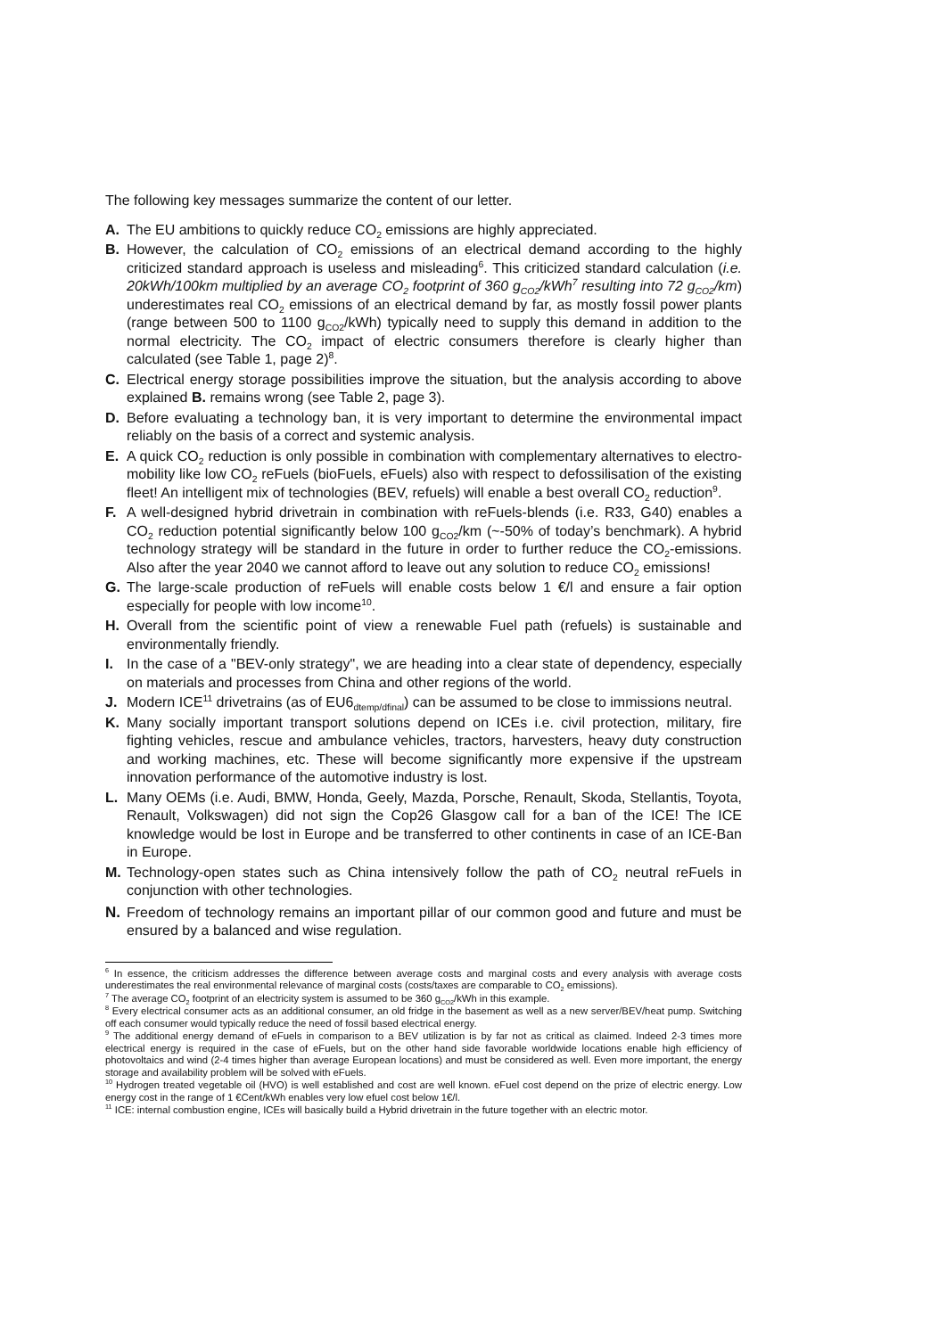The following key messages summarize the content of our letter.
A. The EU ambitions to quickly reduce CO<sub>2</sub> emissions are highly appreciated.
B. However, the calculation of CO<sub>2</sub> emissions of an electrical demand according to the highly criticized standard approach is useless and misleading<sup>6</sup>. This criticized standard calculation (i.e. 20kWh/100km multiplied by an average CO<sub>2</sub> footprint of 360 g<sub>CO2</sub>/kWh<sup>7</sup> resulting into 72 g<sub>CO2</sub>/km) underestimates real CO<sub>2</sub> emissions of an electrical demand by far, as mostly fossil power plants (range between 500 to 1100 g<sub>CO2</sub>/kWh) typically need to supply this demand in addition to the normal electricity. The CO<sub>2</sub> impact of electric consumers therefore is clearly higher than calculated (see Table 1, page 2)<sup>8</sup>.
C. Electrical energy storage possibilities improve the situation, but the analysis according to above explained B. remains wrong (see Table 2, page 3).
D. Before evaluating a technology ban, it is very important to determine the environmental impact reliably on the basis of a correct and systemic analysis.
E. A quick CO<sub>2</sub> reduction is only possible in combination with complementary alternatives to electro-mobility like low CO<sub>2</sub> reFuels (bioFuels, eFuels) also with respect to defossilisation of the existing fleet! An intelligent mix of technologies (BEV, refuels) will enable a best overall CO<sub>2</sub> reduction<sup>9</sup>.
F. A well-designed hybrid drivetrain in combination with reFuels-blends (i.e. R33, G40) enables a CO<sub>2</sub> reduction potential significantly below 100 g<sub>CO2</sub>/km (~-50% of today’s benchmark). A hybrid technology strategy will be standard in the future in order to further reduce the CO<sub>2</sub>-emissions. Also after the year 2040 we cannot afford to leave out any solution to reduce CO<sub>2</sub> emissions!
G. The large-scale production of reFuels will enable costs below 1 €/l and ensure a fair option especially for people with low income<sup>10</sup>.
H. Overall from the scientific point of view a renewable Fuel path (refuels) is sustainable and environmentally friendly.
I. In the case of a "BEV-only strategy", we are heading into a clear state of dependency, especially on materials and processes from China and other regions of the world.
J. Modern ICE<sup>11</sup> drivetrains (as of EU6<sub>dtemp/dfinal</sub>) can be assumed to be close to immissions neutral.
K. Many socially important transport solutions depend on ICEs i.e. civil protection, military, fire fighting vehicles, rescue and ambulance vehicles, tractors, harvesters, heavy duty construction and working machines, etc. These will become significantly more expensive if the upstream innovation performance of the automotive industry is lost.
L. Many OEMs (i.e. Audi, BMW, Honda, Geely, Mazda, Porsche, Renault, Skoda, Stellantis, Toyota, Renault, Volkswagen) did not sign the Cop26 Glasgow call for a ban of the ICE! The ICE knowledge would be lost in Europe and be transferred to other continents in case of an ICE-Ban in Europe.
M. Technology-open states such as China intensively follow the path of CO<sub>2</sub> neutral reFuels in conjunction with other technologies.
N. Freedom of technology remains an important pillar of our common good and future and must be ensured by a balanced and wise regulation.
<sup>6</sup> In essence, the criticism addresses the difference between average costs and marginal costs and every analysis with average costs underestimates the real environmental relevance of marginal costs (costs/taxes are comparable to CO<sub>2</sub> emissions).
<sup>7</sup> The average CO<sub>2</sub> footprint of an electricity system is assumed to be 360 g<sub>CO2</sub>/kWh in this example.
<sup>8</sup> Every electrical consumer acts as an additional consumer, an old fridge in the basement as well as a new server/BEV/heat pump. Switching off each consumer would typically reduce the need of fossil based electrical energy.
<sup>9</sup> The additional energy demand of eFuels in comparison to a BEV utilization is by far not as critical as claimed. Indeed 2-3 times more electrical energy is required in the case of eFuels, but on the other hand side favorable worldwide locations enable high efficiency of photovoltaics and wind (2-4 times higher than average European locations) and must be considered as well. Even more important, the energy storage and availability problem will be solved with eFuels.
<sup>10</sup> Hydrogen treated vegetable oil (HVO) is well established and cost are well known. eFuel cost depend on the prize of electric energy. Low energy cost in the range of 1 €Cent/kWh enables very low efuel cost below 1€/l.
<sup>11</sup> ICE: internal combustion engine, ICEs will basically build a Hybrid drivetrain in the future together with an electric motor.